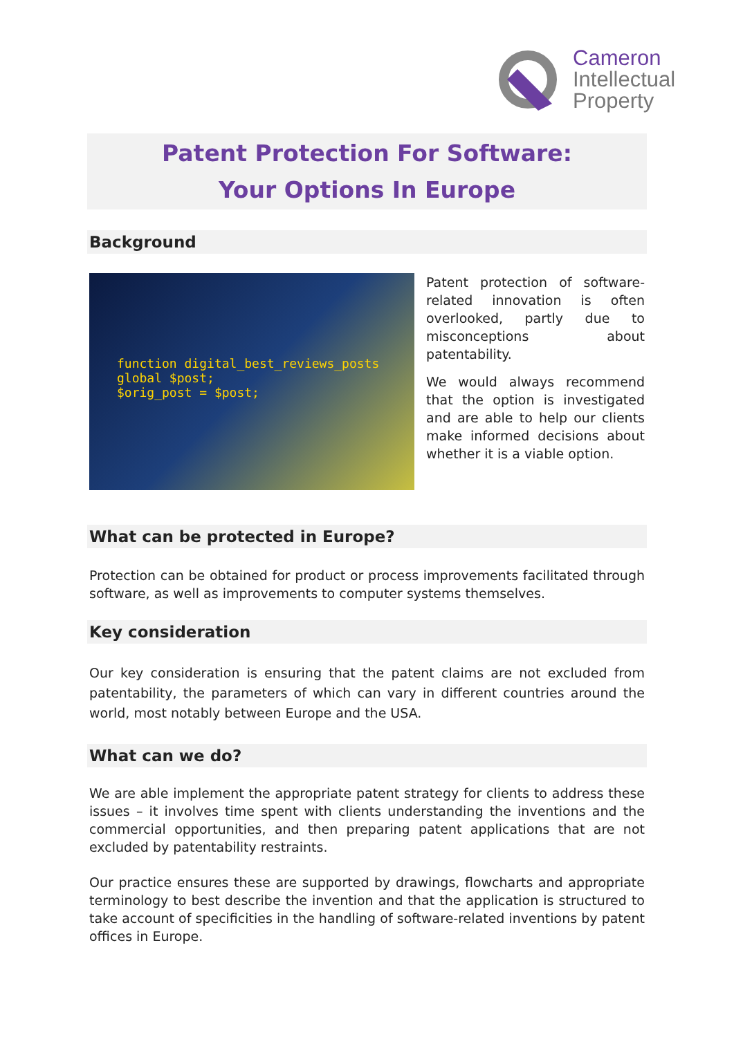Cameron
Intellectual
Property
Patent Protection For Software:
Your Options In Europe
Background
function digital_best_reviews_posts
global $post;
$orig_post = $post;
Patent protection of software-related innovation is often overlooked, partly due to misconceptions about patentability.
We would always recommend that the option is investigated and are able to help our clients make informed decisions about whether it is a viable option.
What can be protected in Europe?
Protection can be obtained for product or process improvements facilitated through software, as well as improvements to computer systems themselves.
Key consideration
Our key consideration is ensuring that the patent claims are not excluded from patentability, the parameters of which can vary in different countries around the world, most notably between Europe and the USA.
What can we do?
We are able implement the appropriate patent strategy for clients to address these issues – it involves time spent with clients understanding the inventions and the commercial opportunities, and then preparing patent applications that are not excluded by patentability restraints.
Our practice ensures these are supported by drawings, flowcharts and appropriate terminology to best describe the invention and that the application is structured to take account of specificities in the handling of software-related inventions by patent offices in Europe.